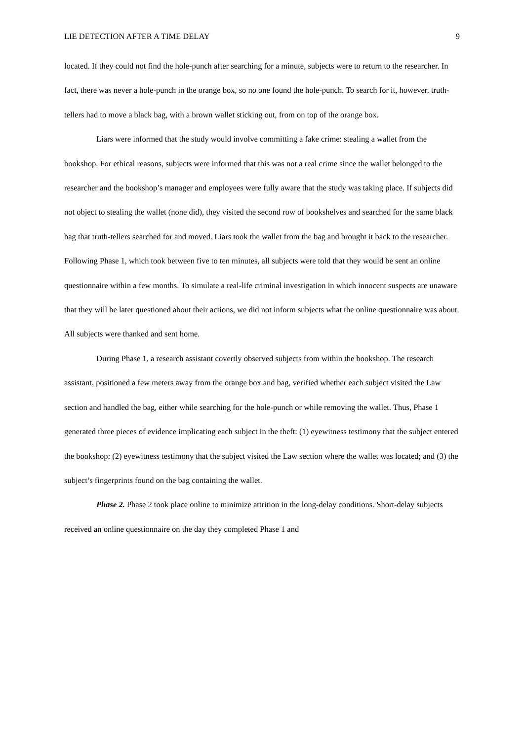LIE DETECTION AFTER A TIME DELAY 9
located. If they could not find the hole-punch after searching for a minute, subjects were to return to the researcher. In fact, there was never a hole-punch in the orange box, so no one found the hole-punch. To search for it, however, truth-tellers had to move a black bag, with a brown wallet sticking out, from on top of the orange box.
Liars were informed that the study would involve committing a fake crime: stealing a wallet from the bookshop. For ethical reasons, subjects were informed that this was not a real crime since the wallet belonged to the researcher and the bookshop’s manager and employees were fully aware that the study was taking place. If subjects did not object to stealing the wallet (none did), they visited the second row of bookshelves and searched for the same black bag that truth-tellers searched for and moved. Liars took the wallet from the bag and brought it back to the researcher. Following Phase 1, which took between five to ten minutes, all subjects were told that they would be sent an online questionnaire within a few months. To simulate a real-life criminal investigation in which innocent suspects are unaware that they will be later questioned about their actions, we did not inform subjects what the online questionnaire was about. All subjects were thanked and sent home.
During Phase 1, a research assistant covertly observed subjects from within the bookshop. The research assistant, positioned a few meters away from the orange box and bag, verified whether each subject visited the Law section and handled the bag, either while searching for the hole-punch or while removing the wallet. Thus, Phase 1 generated three pieces of evidence implicating each subject in the theft: (1) eyewitness testimony that the subject entered the bookshop; (2) eyewitness testimony that the subject visited the Law section where the wallet was located; and (3) the subject’s fingerprints found on the bag containing the wallet.
Phase 2. Phase 2 took place online to minimize attrition in the long-delay conditions. Short-delay subjects received an online questionnaire on the day they completed Phase 1 and